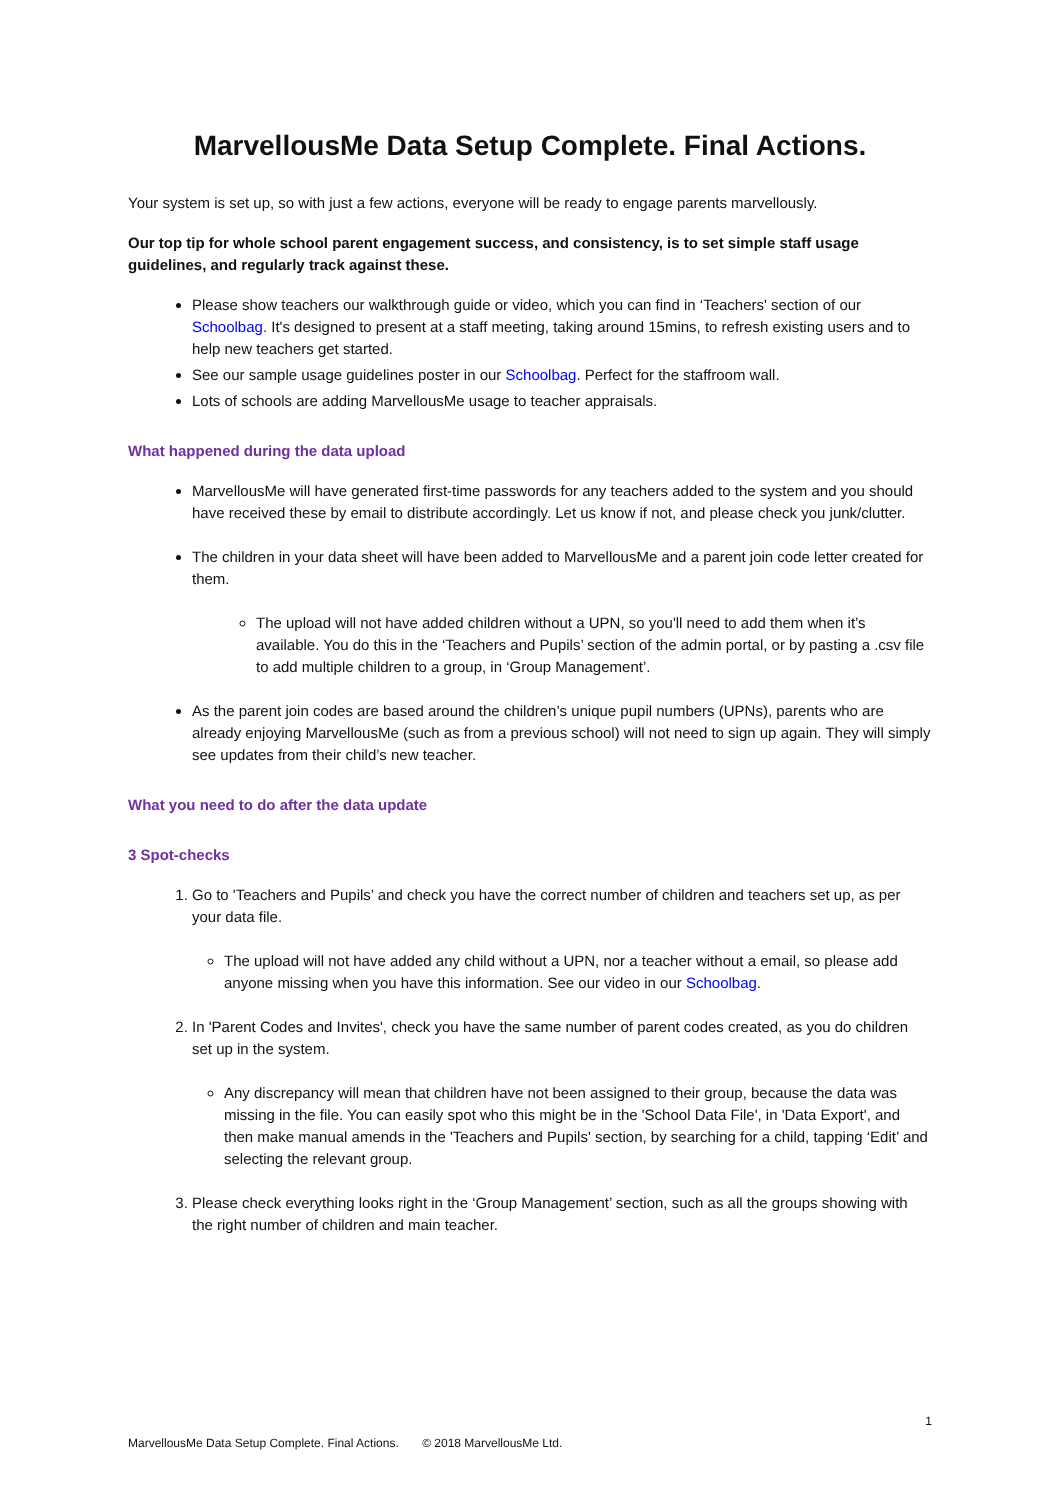MarvellousMe Data Setup Complete. Final Actions.
Your system is set up, so with just a few actions, everyone will be ready to engage parents marvellously.
Our top tip for whole school parent engagement success, and consistency, is to set simple staff usage guidelines, and regularly track against these.
Please show teachers our walkthrough guide or video, which you can find in ‘Teachers' section of our Schoolbag. It's designed to present at a staff meeting, taking around 15mins, to refresh existing users and to help new teachers get started.
See our sample usage guidelines poster in our Schoolbag. Perfect for the staffroom wall.
Lots of schools are adding MarvellousMe usage to teacher appraisals.
What happened during the data upload
MarvellousMe will have generated first-time passwords for any teachers added to the system and you should have received these by email to distribute accordingly. Let us know if not, and please check you junk/clutter.
The children in your data sheet will have been added to MarvellousMe and a parent join code letter created for them.
The upload will not have added children without a UPN, so you'll need to add them when it’s available. You do this in the ‘Teachers and Pupils’ section of the admin portal, or by pasting a .csv file to add multiple children to a group, in ‘Group Management’.
As the parent join codes are based around the children’s unique pupil numbers (UPNs), parents who are already enjoying MarvellousMe (such as from a previous school) will not need to sign up again. They will simply see updates from their child’s new teacher.
What you need to do after the data update
3 Spot-checks
1. Go to 'Teachers and Pupils’ and check you have the correct number of children and teachers set up, as per your data file.
The upload will not have added any child without a UPN, nor a teacher without a email, so please add anyone missing when you have this information. See our video in our Schoolbag.
2. In 'Parent Codes and Invites', check you have the same number of parent codes created, as you do children set up in the system.
Any discrepancy will mean that children have not been assigned to their group, because the data was missing in the file. You can easily spot who this might be in the 'School Data File', in 'Data Export', and then make manual amends in the 'Teachers and Pupils' section, by searching for a child, tapping ‘Edit’ and selecting the relevant group.
3. Please check everything looks right in the ‘Group Management’ section, such as all the groups showing with the right number of children and main teacher.
1
MarvellousMe Data Setup Complete. Final Actions. © 2018 MarvellousMe Ltd.